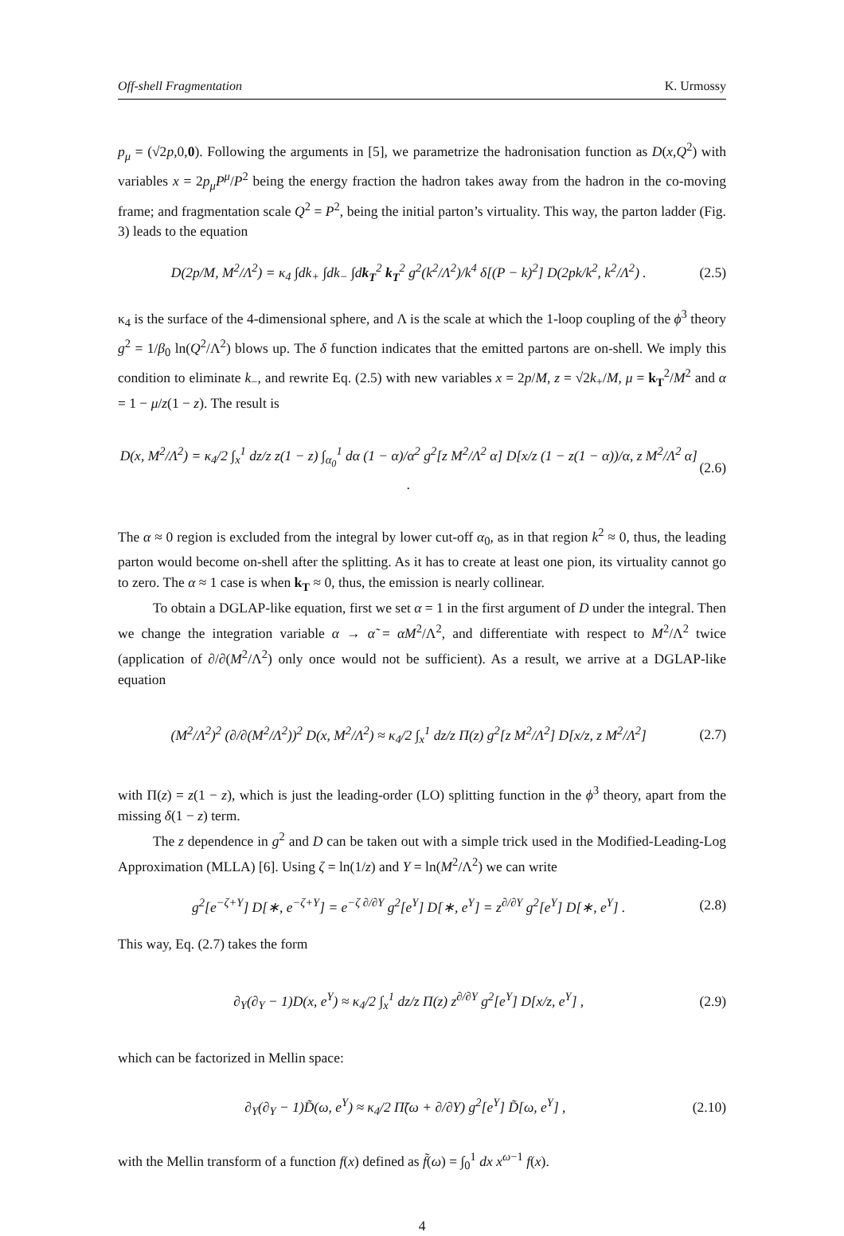Off-shell Fragmentation K. Urmossy
p<sub>μ</sub> = (√2p,0,0). Following the arguments in [5], we parametrize the hadronisation function as D(x,Q<sup>2</sup>) with variables x = 2p<sub>μ</sub>P<sup>μ</sup>/P<sup>2</sup> being the energy fraction the hadron takes away from the hadron in the co-moving frame; and fragmentation scale Q<sup>2</sup> = P<sup>2</sup>, being the initial parton’s virtuality. This way, the parton ladder (Fig. 3) leads to the equation
D(2p/M, M<sup>2</sup>/Λ<sup>2</sup>) = κ<sub>4</sub> ∫dk<sub>+</sub> ∫dk<sub>−</sub> ∫dk<sub>T</sub><sup>2</sup> k<sub>T</sub><sup>2</sup> g<sup>2</sup>(k<sup>2</sup>/Λ<sup>2</sup>)/k<sup>4</sup> δ[(P − k)<sup>2</sup>] D(2pk/k<sup>2</sup>, k<sup>2</sup>/Λ<sup>2</sup>) . (2.5)
κ<sub>4</sub> is the surface of the 4-dimensional sphere, and Λ is the scale at which the 1-loop coupling of the ϕ<sup>3</sup> theory g<sup>2</sup> = 1/β<sub>0</sub> ln(Q<sup>2</sup>/Λ<sup>2</sup>) blows up. The δ function indicates that the emitted partons are on-shell. We imply this condition to eliminate k<sub>−</sub>, and rewrite Eq. (2.5) with new variables x = 2p/M, z = √2k<sub>+</sub>/M, μ = k<sub>T</sub><sup>2</sup>/M<sup>2</sup> and α = 1 − μ/z(1 − z). The result is
D(x, M<sup>2</sup>/Λ<sup>2</sup>) = κ<sub>4</sub>/2 ∫<sub>x</sub><sup>1</sup> dz/z z(1 − z) ∫<sub>α<sub>0</sub></sub><sup>1</sup> dα (1 − α)/α<sup>2</sup> g<sup>2</sup>[z M<sup>2</sup>/Λ<sup>2</sup> α] D[x/z (1 − z(1 − α))/α, z M<sup>2</sup>/Λ<sup>2</sup> α] . (2.6)
The α ≈ 0 region is excluded from the integral by lower cut-off α<sub>0</sub>, as in that region k<sup>2</sup> ≈ 0, thus, the leading parton would become on-shell after the splitting. As it has to create at least one pion, its virtuality cannot go to zero. The α ≈ 1 case is when k<sub>T</sub> ≈ 0, thus, the emission is nearly collinear.
To obtain a DGLAP-like equation, first we set α = 1 in the first argument of D under the integral. Then we change the integration variable α → α̃ = αM<sup>2</sup>/Λ<sup>2</sup>, and differentiate with respect to M<sup>2</sup>/Λ<sup>2</sup> twice (application of ∂/∂(M<sup>2</sup>/Λ<sup>2</sup>) only once would not be sufficient). As a result, we arrive at a DGLAP-like equation
(M<sup>2</sup>/Λ<sup>2</sup>)<sup>2</sup> (∂/∂(M<sup>2</sup>/Λ<sup>2</sup>))<sup>2</sup> D(x, M<sup>2</sup>/Λ<sup>2</sup>) ≈ κ<sub>4</sub>/2 ∫<sub>x</sub><sup>1</sup> dz/z Π(z) g<sup>2</sup>[z M<sup>2</sup>/Λ<sup>2</sup>] D[x/z, z M<sup>2</sup>/Λ<sup>2</sup>] (2.7)
with Π(z) = z(1 − z), which is just the leading-order (LO) splitting function in the ϕ<sup>3</sup> theory, apart from the missing δ(1 − z) term.
The z dependence in g<sup>2</sup> and D can be taken out with a simple trick used in the Modified-Leading-Log Approximation (MLLA) [6]. Using ζ = ln(1/z) and Y = ln(M<sup>2</sup>/Λ<sup>2</sup>) we can write
g<sup>2</sup>[e<sup>−ζ+Y</sup>] D[∗, e<sup>−ζ+Y</sup>] = e<sup>−ζ ∂/∂Y</sup> g<sup>2</sup>[e<sup>Y</sup>] D[∗, e<sup>Y</sup>] = z<sup>∂/∂Y</sup> g<sup>2</sup>[e<sup>Y</sup>] D[∗, e<sup>Y</sup>] . (2.8)
This way, Eq. (2.7) takes the form
∂<sub>Y</sub>(∂<sub>Y</sub> − 1)D(x, e<sup>Y</sup>) ≈ κ<sub>4</sub>/2 ∫<sub>x</sub><sup>1</sup> dz/z Π(z) z<sup>∂/∂Y</sup> g<sup>2</sup>[e<sup>Y</sup>] D[x/z, e<sup>Y</sup>] , (2.9)
which can be factorized in Mellin space:
∂<sub>Y</sub>(∂<sub>Y</sub> − 1)D̃(ω, e<sup>Y</sup>) ≈ κ<sub>4</sub>/2 Π̃(ω + ∂/∂Y) g<sup>2</sup>[e<sup>Y</sup>] D̃[ω, e<sup>Y</sup>] , (2.10)
with the Mellin transform of a function f(x) defined as f̃(ω) = ∫<sub>0</sub><sup>1</sup> dx x<sup>ω−1</sup> f(x).
4